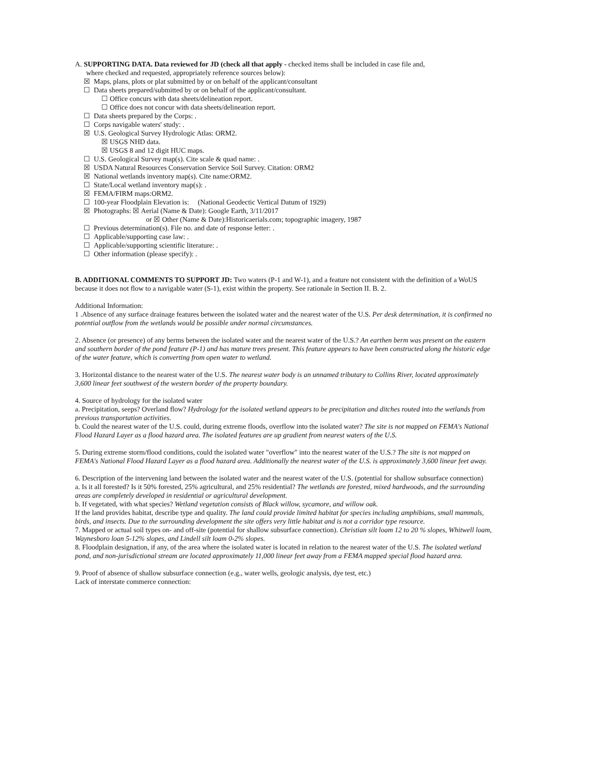A. SUPPORTING DATA. Data reviewed for JD (check all that apply - checked items shall be included in case file and,
where checked and requested, appropriately reference sources below):
☒ Maps, plans, plots or plat submitted by or on behalf of the applicant/consultant
☐ Data sheets prepared/submitted by or on behalf of the applicant/consultant.
☐ Office concurs with data sheets/delineation report.
☐ Office does not concur with data sheets/delineation report.
☐ Data sheets prepared by the Corps: .
☐ Corps navigable waters' study: .
☒ U.S. Geological Survey Hydrologic Atlas: ORM2.
☒ USGS NHD data.
☒ USGS 8 and 12 digit HUC maps.
☐ U.S. Geological Survey map(s). Cite scale & quad name: .
☒ USDA Natural Resources Conservation Service Soil Survey. Citation: ORM2
☒ National wetlands inventory map(s). Cite name:ORM2.
☐ State/Local wetland inventory map(s): .
☒ FEMA/FIRM maps:ORM2.
☐ 100-year Floodplain Elevation is: (National Geodectic Vertical Datum of 1929)
☒ Photographs: ☒ Aerial (Name & Date): Google Earth, 3/11/2017
or ☒ Other (Name & Date):Historicaerials.com; topographic imagery, 1987
☐ Previous determination(s). File no. and date of response letter: .
☐ Applicable/supporting case law: .
☐ Applicable/supporting scientific literature: .
☐ Other information (please specify): .
B. ADDITIONAL COMMENTS TO SUPPORT JD: Two waters (P-1 and W-1), and a feature not consistent with the definition of a WoUS because it does not flow to a navigable water (S-1), exist within the property. See rationale in Section II. B. 2.
Additional Information:
1 .Absence of any surface drainage features between the isolated water and the nearest water of the U.S. Per desk determination, it is confirmed no potential outflow from the wetlands would be possible under normal circumstances.
2. Absence (or presence) of any berms between the isolated water and the nearest water of the U.S.? An earthen berm was present on the eastern and southern border of the pond feature (P-1) and has mature trees present. This feature appears to have been constructed along the historic edge of the water feature, which is converting from open water to wetland.
3. Horizontal distance to the nearest water of the U.S. The nearest water body is an unnamed tributary to Collins River, located approximately 3,600 linear feet southwest of the western border of the property boundary.
4. Source of hydrology for the isolated water
a. Precipitation, seeps? Overland flow? Hydrology for the isolated wetland appears to be precipitation and ditches routed into the wetlands from previous transportation activities.
b. Could the nearest water of the U.S. could, during extreme floods, overflow into the isolated water? The site is not mapped on FEMA's National Flood Hazard Layer as a flood hazard area. The isolated features are up gradient from nearest waters of the U.S.
5. During extreme storm/flood conditions, could the isolated water "overflow" into the nearest water of the U.S.? The site is not mapped on FEMA's National Flood Hazard Layer as a flood hazard area. Additionally the nearest water of the U.S. is approximately 3,600 linear feet away.
6. Description of the intervening land between the isolated water and the nearest water of the U.S. (potential for shallow subsurface connection)
a. Is it all forested? Is it 50% forested, 25% agricultural, and 25% residential? The wetlands are forested, mixed hardwoods, and the surrounding areas are completely developed in residential or agricultural development.
b. If vegetated, with what species? Wetland vegetation consists of Black willow, sycamore, and willow oak.
If the land provides habitat, describe type and quality. The land could provide limited habitat for species including amphibians, small mammals, birds, and insects. Due to the surrounding development the site offers very little habitat and is not a corridor type resource.
7. Mapped or actual soil types on- and off-site (potential for shallow subsurface connection). Christian silt loam 12 to 20 % slopes, Whitwell loam, Waynesboro loan 5-12% slopes, and Lindell silt loam 0-2% slopes.
8. Floodplain designation, if any, of the area where the isolated water is located in relation to the nearest water of the U.S. The isolated wetland pond, and non-jurisdictional stream are located approximately 11,000 linear feet away from a FEMA mapped special flood hazard area.
9. Proof of absence of shallow subsurface connection (e.g., water wells, geologic analysis, dye test, etc.)
Lack of interstate commerce connection: